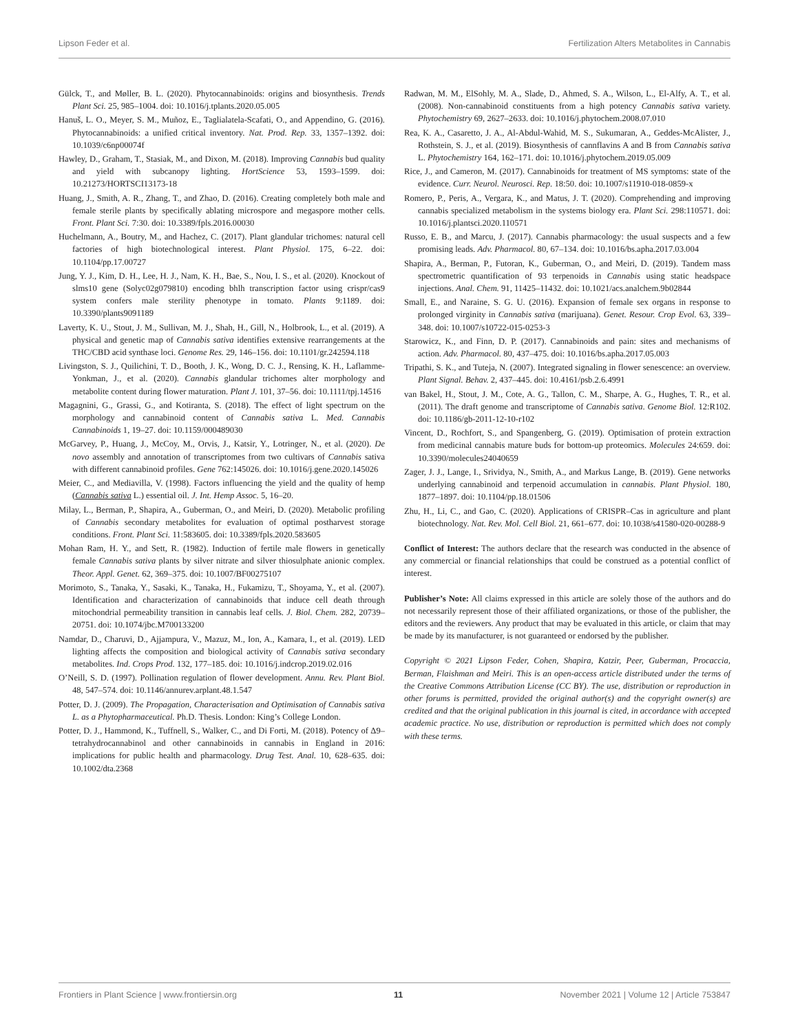Lipson Feder et al. Fertilization Alters Metabolites in Cannabis
Gülck, T., and Møller, B. L. (2020). Phytocannabinoids: origins and biosynthesis. Trends Plant Sci. 25, 985–1004. doi: 10.1016/j.tplants.2020.05.005
Hanuš, L. O., Meyer, S. M., Muñoz, E., Taglialatela-Scafati, O., and Appendino, G. (2016). Phytocannabinoids: a unified critical inventory. Nat. Prod. Rep. 33, 1357–1392. doi: 10.1039/c6np00074f
Hawley, D., Graham, T., Stasiak, M., and Dixon, M. (2018). Improving Cannabis bud quality and yield with subcanopy lighting. HortScience 53, 1593–1599. doi: 10.21273/HORTSCI13173-18
Huang, J., Smith, A. R., Zhang, T., and Zhao, D. (2016). Creating completely both male and female sterile plants by specifically ablating microspore and megaspore mother cells. Front. Plant Sci. 7:30. doi: 10.3389/fpls.2016.00030
Huchelmann, A., Boutry, M., and Hachez, C. (2017). Plant glandular trichomes: natural cell factories of high biotechnological interest. Plant Physiol. 175, 6–22. doi: 10.1104/pp.17.00727
Jung, Y. J., Kim, D. H., Lee, H. J., Nam, K. H., Bae, S., Nou, I. S., et al. (2020). Knockout of slms10 gene (Solyc02g079810) encoding bhlh transcription factor using crispr/cas9 system confers male sterility phenotype in tomato. Plants 9:1189. doi: 10.3390/plants9091189
Laverty, K. U., Stout, J. M., Sullivan, M. J., Shah, H., Gill, N., Holbrook, L., et al. (2019). A physical and genetic map of Cannabis sativa identifies extensive rearrangements at the THC/CBD acid synthase loci. Genome Res. 29, 146–156. doi: 10.1101/gr.242594.118
Livingston, S. J., Quilichini, T. D., Booth, J. K., Wong, D. C. J., Rensing, K. H., Laflamme-Yonkman, J., et al. (2020). Cannabis glandular trichomes alter morphology and metabolite content during flower maturation. Plant J. 101, 37–56. doi: 10.1111/tpj.14516
Magagnini, G., Grassi, G., and Kotiranta, S. (2018). The effect of light spectrum on the morphology and cannabinoid content of Cannabis sativa L. Med. Cannabis Cannabinoids 1, 19–27. doi: 10.1159/000489030
McGarvey, P., Huang, J., McCoy, M., Orvis, J., Katsir, Y., Lotringer, N., et al. (2020). De novo assembly and annotation of transcriptomes from two cultivars of Cannabis sativa with different cannabinoid profiles. Gene 762:145026. doi: 10.1016/j.gene.2020.145026
Meier, C., and Mediavilla, V. (1998). Factors influencing the yield and the quality of hemp (Cannabis sativa L.) essential oil. J. Int. Hemp Assoc. 5, 16–20.
Milay, L., Berman, P., Shapira, A., Guberman, O., and Meiri, D. (2020). Metabolic profiling of Cannabis secondary metabolites for evaluation of optimal postharvest storage conditions. Front. Plant Sci. 11:583605. doi: 10.3389/fpls.2020.583605
Mohan Ram, H. Y., and Sett, R. (1982). Induction of fertile male flowers in genetically female Cannabis sativa plants by silver nitrate and silver thiosulphate anionic complex. Theor. Appl. Genet. 62, 369–375. doi: 10.1007/BF00275107
Morimoto, S., Tanaka, Y., Sasaki, K., Tanaka, H., Fukamizu, T., Shoyama, Y., et al. (2007). Identification and characterization of cannabinoids that induce cell death through mitochondrial permeability transition in cannabis leaf cells. J. Biol. Chem. 282, 20739–20751. doi: 10.1074/jbc.M700133200
Namdar, D., Charuvi, D., Ajjampura, V., Mazuz, M., Ion, A., Kamara, I., et al. (2019). LED lighting affects the composition and biological activity of Cannabis sativa secondary metabolites. Ind. Crops Prod. 132, 177–185. doi: 10.1016/j.indcrop.2019.02.016
O’Neill, S. D. (1997). Pollination regulation of flower development. Annu. Rev. Plant Biol. 48, 547–574. doi: 10.1146/annurev.arplant.48.1.547
Potter, D. J. (2009). The Propagation, Characterisation and Optimisation of Cannabis sativa L. as a Phytopharmaceutical. Ph.D. Thesis. London: King’s College London.
Potter, D. J., Hammond, K., Tuffnell, S., Walker, C., and Di Forti, M. (2018). Potency of Δ9–tetrahydrocannabinol and other cannabinoids in cannabis in England in 2016: implications for public health and pharmacology. Drug Test. Anal. 10, 628–635. doi: 10.1002/dta.2368
Radwan, M. M., ElSohly, M. A., Slade, D., Ahmed, S. A., Wilson, L., El-Alfy, A. T., et al. (2008). Non-cannabinoid constituents from a high potency Cannabis sativa variety. Phytochemistry 69, 2627–2633. doi: 10.1016/j.phytochem.2008.07.010
Rea, K. A., Casaretto, J. A., Al-Abdul-Wahid, M. S., Sukumaran, A., Geddes-McAlister, J., Rothstein, S. J., et al. (2019). Biosynthesis of cannflavins A and B from Cannabis sativa L. Phytochemistry 164, 162–171. doi: 10.1016/j.phytochem.2019.05.009
Rice, J., and Cameron, M. (2017). Cannabinoids for treatment of MS symptoms: state of the evidence. Curr. Neurol. Neurosci. Rep. 18:50. doi: 10.1007/s11910-018-0859-x
Romero, P., Peris, A., Vergara, K., and Matus, J. T. (2020). Comprehending and improving cannabis specialized metabolism in the systems biology era. Plant Sci. 298:110571. doi: 10.1016/j.plantsci.2020.110571
Russo, E. B., and Marcu, J. (2017). Cannabis pharmacology: the usual suspects and a few promising leads. Adv. Pharmacol. 80, 67–134. doi: 10.1016/bs.apha.2017.03.004
Shapira, A., Berman, P., Futoran, K., Guberman, O., and Meiri, D. (2019). Tandem mass spectrometric quantification of 93 terpenoids in Cannabis using static headspace injections. Anal. Chem. 91, 11425–11432. doi: 10.1021/acs.analchem.9b02844
Small, E., and Naraine, S. G. U. (2016). Expansion of female sex organs in response to prolonged virginity in Cannabis sativa (marijuana). Genet. Resour. Crop Evol. 63, 339–348. doi: 10.1007/s10722-015-0253-3
Starowicz, K., and Finn, D. P. (2017). Cannabinoids and pain: sites and mechanisms of action. Adv. Pharmacol. 80, 437–475. doi: 10.1016/bs.apha.2017.05.003
Tripathi, S. K., and Tuteja, N. (2007). Integrated signaling in flower senescence: an overview. Plant Signal. Behav. 2, 437–445. doi: 10.4161/psb.2.6.4991
van Bakel, H., Stout, J. M., Cote, A. G., Tallon, C. M., Sharpe, A. G., Hughes, T. R., et al. (2011). The draft genome and transcriptome of Cannabis sativa. Genome Biol. 12:R102. doi: 10.1186/gb-2011-12-10-r102
Vincent, D., Rochfort, S., and Spangenberg, G. (2019). Optimisation of protein extraction from medicinal cannabis mature buds for bottom-up proteomics. Molecules 24:659. doi: 10.3390/molecules24040659
Zager, J. J., Lange, I., Srividya, N., Smith, A., and Markus Lange, B. (2019). Gene networks underlying cannabinoid and terpenoid accumulation in cannabis. Plant Physiol. 180, 1877–1897. doi: 10.1104/pp.18.01506
Zhu, H., Li, C., and Gao, C. (2020). Applications of CRISPR–Cas in agriculture and plant biotechnology. Nat. Rev. Mol. Cell Biol. 21, 661–677. doi: 10.1038/s41580-020-00288-9
Conflict of Interest: The authors declare that the research was conducted in the absence of any commercial or financial relationships that could be construed as a potential conflict of interest.
Publisher’s Note: All claims expressed in this article are solely those of the authors and do not necessarily represent those of their affiliated organizations, or those of the publisher, the editors and the reviewers. Any product that may be evaluated in this article, or claim that may be made by its manufacturer, is not guaranteed or endorsed by the publisher.
Copyright © 2021 Lipson Feder, Cohen, Shapira, Katzir, Peer, Guberman, Procaccia, Berman, Flaishman and Meiri. This is an open-access article distributed under the terms of the Creative Commons Attribution License (CC BY). The use, distribution or reproduction in other forums is permitted, provided the original author(s) and the copyright owner(s) are credited and that the original publication in this journal is cited, in accordance with accepted academic practice. No use, distribution or reproduction is permitted which does not comply with these terms.
Frontiers in Plant Science | www.frontiersin.org 11 November 2021 | Volume 12 | Article 753847